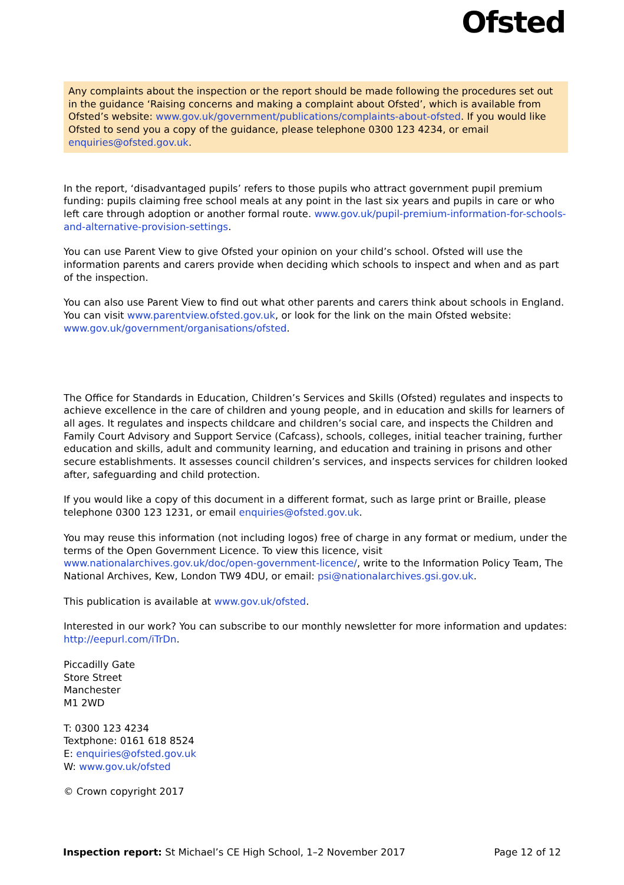Ofsted
Any complaints about the inspection or the report should be made following the procedures set out in the guidance ‘Raising concerns and making a complaint about Ofsted’, which is available from Ofsted’s website: www.gov.uk/government/publications/complaints-about-ofsted. If you would like Ofsted to send you a copy of the guidance, please telephone 0300 123 4234, or email enquiries@ofsted.gov.uk.
In the report, ‘disadvantaged pupils’ refers to those pupils who attract government pupil premium funding: pupils claiming free school meals at any point in the last six years and pupils in care or who left care through adoption or another formal route. www.gov.uk/pupil-premium-information-for-schools-and-alternative-provision-settings.
You can use Parent View to give Ofsted your opinion on your child’s school. Ofsted will use the information parents and carers provide when deciding which schools to inspect and when and as part of the inspection.
You can also use Parent View to find out what other parents and carers think about schools in England. You can visit www.parentview.ofsted.gov.uk, or look for the link on the main Ofsted website: www.gov.uk/government/organisations/ofsted.
The Office for Standards in Education, Children’s Services and Skills (Ofsted) regulates and inspects to achieve excellence in the care of children and young people, and in education and skills for learners of all ages. It regulates and inspects childcare and children’s social care, and inspects the Children and Family Court Advisory and Support Service (Cafcass), schools, colleges, initial teacher training, further education and skills, adult and community learning, and education and training in prisons and other secure establishments. It assesses council children’s services, and inspects services for children looked after, safeguarding and child protection.
If you would like a copy of this document in a different format, such as large print or Braille, please telephone 0300 123 1231, or email enquiries@ofsted.gov.uk.
You may reuse this information (not including logos) free of charge in any format or medium, under the terms of the Open Government Licence. To view this licence, visit www.nationalarchives.gov.uk/doc/open-government-licence/, write to the Information Policy Team, The National Archives, Kew, London TW9 4DU, or email: psi@nationalarchives.gsi.gov.uk.
This publication is available at www.gov.uk/ofsted.
Interested in our work? You can subscribe to our monthly newsletter for more information and updates: http://eepurl.com/iTrDn.
Piccadilly Gate
Store Street
Manchester
M1 2WD
T: 0300 123 4234
Textphone: 0161 618 8524
E: enquiries@ofsted.gov.uk
W: www.gov.uk/ofsted
© Crown copyright 2017
Inspection report: St Michael’s CE High School, 1–2 November 2017 Page 12 of 12